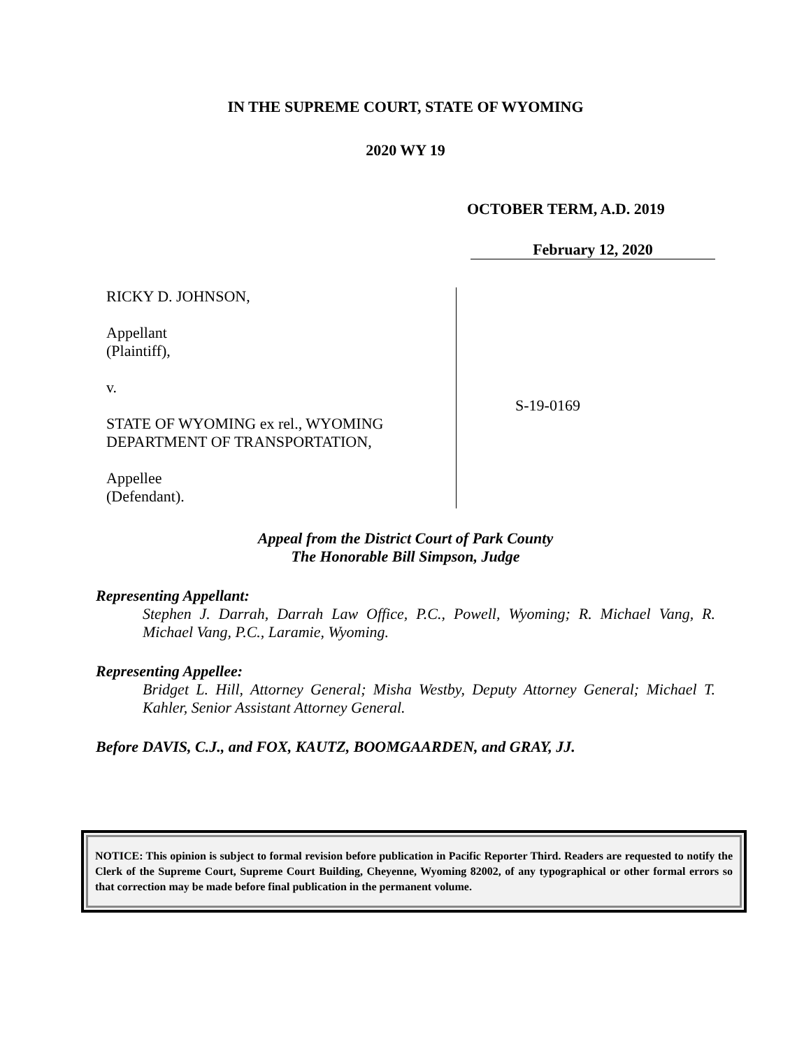IN THE SUPREME COURT, STATE OF WYOMING
2020 WY 19
OCTOBER TERM, A.D. 2019
February 12, 2020
RICKY D. JOHNSON,
Appellant
(Plaintiff),
v.
STATE OF WYOMING ex rel., WYOMING
DEPARTMENT OF TRANSPORTATION,
Appellee
(Defendant).
S-19-0169
Appeal from the District Court of Park County
The Honorable Bill Simpson, Judge
Representing Appellant:
Stephen J. Darrah, Darrah Law Office, P.C., Powell, Wyoming; R. Michael Vang, R. Michael Vang, P.C., Laramie, Wyoming.
Representing Appellee:
Bridget L. Hill, Attorney General; Misha Westby, Deputy Attorney General; Michael T. Kahler, Senior Assistant Attorney General.
Before DAVIS, C.J., and FOX, KAUTZ, BOOMGAARDEN, and GRAY, JJ.
NOTICE: This opinion is subject to formal revision before publication in Pacific Reporter Third. Readers are requested to notify the Clerk of the Supreme Court, Supreme Court Building, Cheyenne, Wyoming 82002, of any typographical or other formal errors so that correction may be made before final publication in the permanent volume.